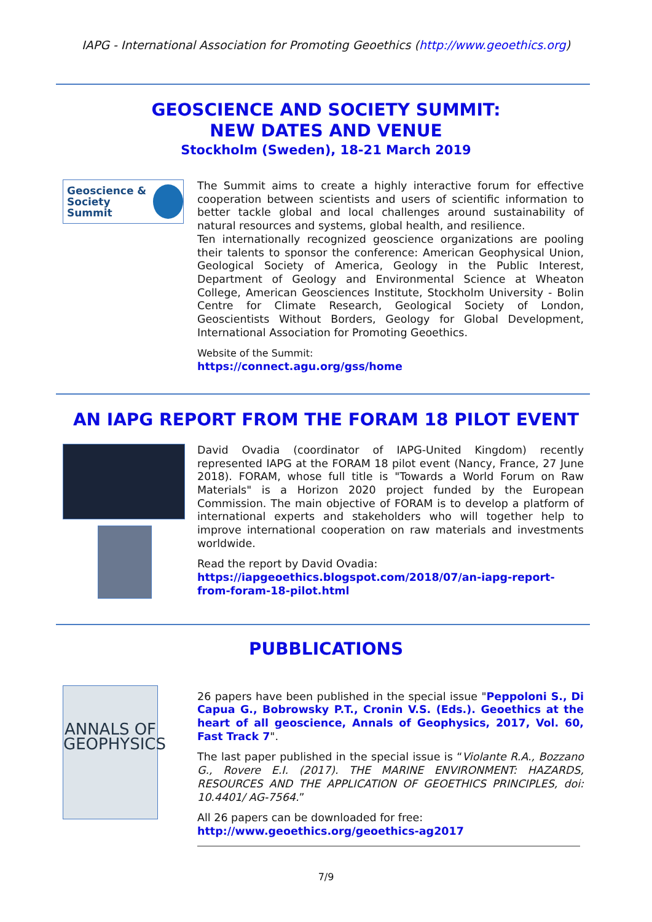IAPG - International Association for Promoting Geoethics (http://www.geoethics.org)
GEOSCIENCE AND SOCIETY SUMMIT:
NEW DATES AND VENUE
Stockholm (Sweden), 18-21 March 2019
Geoscience &
Society Summit
The Summit aims to create a highly interactive forum for effective cooperation between scientists and users of scientific information to better tackle global and local challenges around sustainability of natural resources and systems, global health, and resilience.
Ten internationally recognized geoscience organizations are pooling their talents to sponsor the conference: American Geophysical Union, Geological Society of America, Geology in the Public Interest, Department of Geology and Environmental Science at Wheaton College, American Geosciences Institute, Stockholm University - Bolin Centre for Climate Research, Geological Society of London, Geoscientists Without Borders, Geology for Global Development, International Association for Promoting Geoethics.
Website of the Summit:
https://connect.agu.org/gss/home
AN IAPG REPORT FROM THE FORAM 18 PILOT EVENT
David Ovadia (coordinator of IAPG-United Kingdom) recently represented IAPG at the FORAM 18 pilot event (Nancy, France, 27 June 2018). FORAM, whose full title is "Towards a World Forum on Raw Materials" is a Horizon 2020 project funded by the European Commission. The main objective of FORAM is to develop a platform of international experts and stakeholders who will together help to improve international cooperation on raw materials and investments worldwide.
Read the report by David Ovadia:
https://iapgeoethics.blogspot.com/2018/07/an-iapg-report-from-foram-18-pilot.html
PUBBLICATIONS
ANNALS OF GEOPHYSICS
26 papers have been published in the special issue "Peppoloni S., Di Capua G., Bobrowsky P.T., Cronin V.S. (Eds.). Geoethics at the heart of all geoscience, Annals of Geophysics, 2017, Vol. 60, Fast Track 7".
The last paper published in the special issue is “Violante R.A., Bozzano G., Rovere E.I. (2017). THE MARINE ENVIRONMENT: HAZARDS, RESOURCES AND THE APPLICATION OF GEOETHICS PRINCIPLES, doi: 10.4401/ AG-7564.”
All 26 papers can be downloaded for free:
http://www.geoethics.org/geoethics-ag2017
7/9